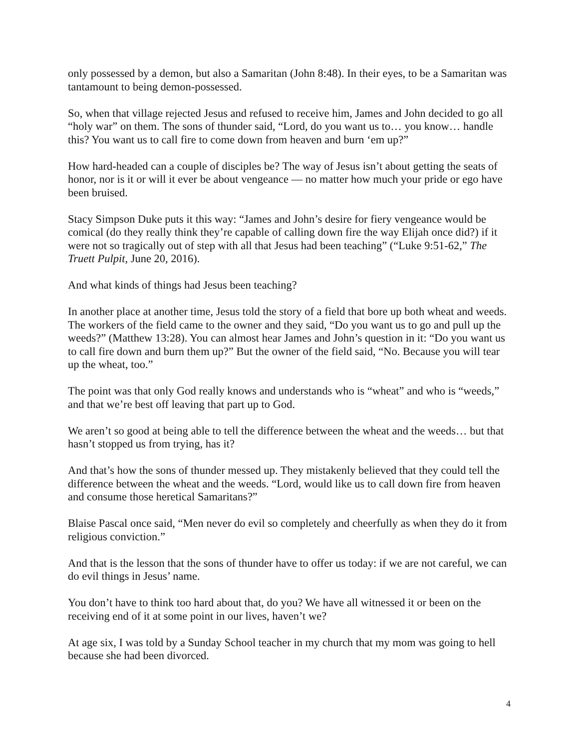only possessed by a demon, but also a Samaritan (John 8:48). In their eyes, to be a Samaritan was tantamount to being demon-possessed.
So, when that village rejected Jesus and refused to receive him, James and John decided to go all “holy war” on them. The sons of thunder said, “Lord, do you want us to… you know… handle this? You want us to call fire to come down from heaven and burn ‘em up?”
How hard-headed can a couple of disciples be? The way of Jesus isn’t about getting the seats of honor, nor is it or will it ever be about vengeance — no matter how much your pride or ego have been bruised.
Stacy Simpson Duke puts it this way: “James and John’s desire for fiery vengeance would be comical (do they really think they’re capable of calling down fire the way Elijah once did?) if it were not so tragically out of step with all that Jesus had been teaching” (“Luke 9:51-62,” The Truett Pulpit, June 20, 2016).
And what kinds of things had Jesus been teaching?
In another place at another time, Jesus told the story of a field that bore up both wheat and weeds. The workers of the field came to the owner and they said, “Do you want us to go and pull up the weeds?” (Matthew 13:28). You can almost hear James and John’s question in it: “Do you want us to call fire down and burn them up?” But the owner of the field said, “No. Because you will tear up the wheat, too.”
The point was that only God really knows and understands who is “wheat” and who is “weeds,” and that we’re best off leaving that part up to God.
We aren’t so good at being able to tell the difference between the wheat and the weeds… but that hasn’t stopped us from trying, has it?
And that’s how the sons of thunder messed up. They mistakenly believed that they could tell the difference between the wheat and the weeds. “Lord, would like us to call down fire from heaven and consume those heretical Samaritans?”
Blaise Pascal once said, “Men never do evil so completely and cheerfully as when they do it from religious conviction.”
And that is the lesson that the sons of thunder have to offer us today: if we are not careful, we can do evil things in Jesus’ name.
You don’t have to think too hard about that, do you? We have all witnessed it or been on the receiving end of it at some point in our lives, haven’t we?
At age six, I was told by a Sunday School teacher in my church that my mom was going to hell because she had been divorced.
4